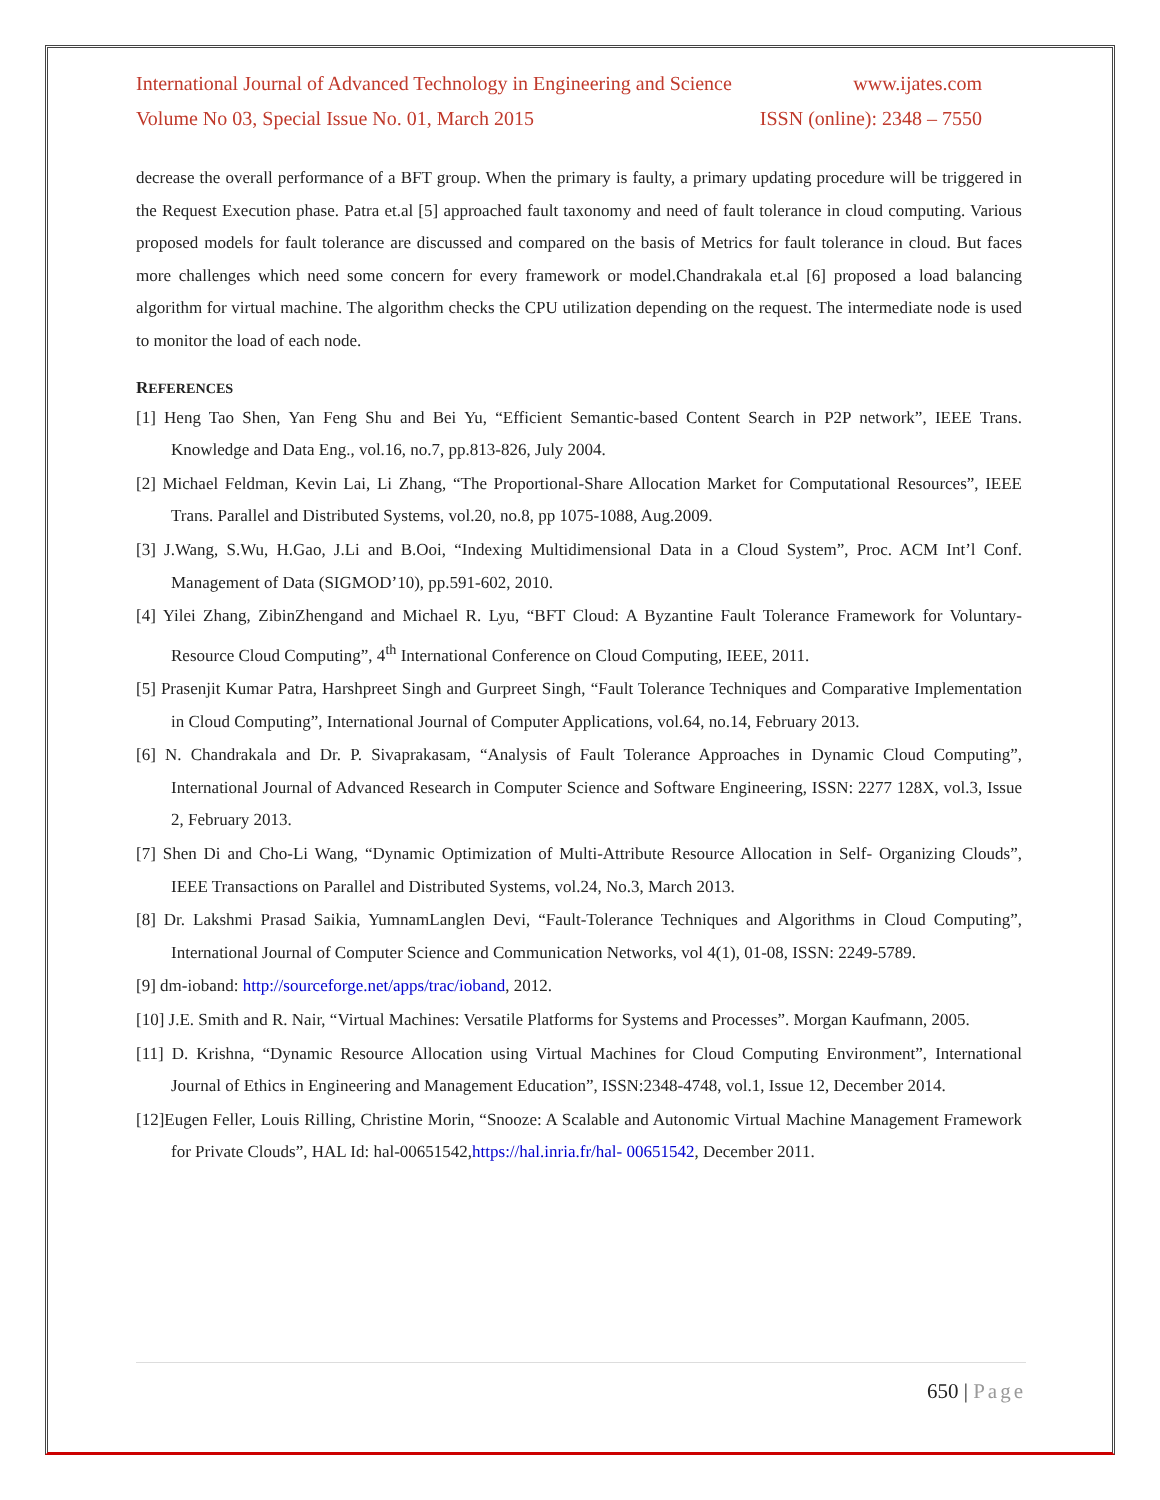International Journal of Advanced Technology in Engineering and Science www.ijates.com
Volume No 03, Special Issue No. 01, March 2015 ISSN (online): 2348 – 7550
decrease the overall performance of a BFT group. When the primary is faulty, a primary updating procedure will be triggered in the Request Execution phase. Patra et.al [5] approached fault taxonomy and need of fault tolerance in cloud computing. Various proposed models for fault tolerance are discussed and compared on the basis of Metrics for fault tolerance in cloud. But faces more challenges which need some concern for every framework or model.Chandrakala et.al [6] proposed a load balancing algorithm for virtual machine. The algorithm checks the CPU utilization depending on the request. The intermediate node is used to monitor the load of each node.
REFERENCES
[1] Heng Tao Shen, Yan Feng Shu and Bei Yu, “Efficient Semantic-based Content Search in P2P network”, IEEE Trans. Knowledge and Data Eng., vol.16, no.7, pp.813-826, July 2004.
[2] Michael Feldman, Kevin Lai, Li Zhang, “The Proportional-Share Allocation Market for Computational Resources”, IEEE Trans. Parallel and Distributed Systems, vol.20, no.8, pp 1075-1088, Aug.2009.
[3] J.Wang, S.Wu, H.Gao, J.Li and B.Ooi, “Indexing Multidimensional Data in a Cloud System”, Proc. ACM Int’l Conf. Management of Data (SIGMOD’10), pp.591-602, 2010.
[4] Yilei Zhang, ZibinZhengand and Michael R. Lyu, “BFT Cloud: A Byzantine Fault Tolerance Framework for Voluntary- Resource Cloud Computing”, 4<sup>th</sup> International Conference on Cloud Computing, IEEE, 2011.
[5] Prasenjit Kumar Patra, Harshpreet Singh and Gurpreet Singh, “Fault Tolerance Techniques and Comparative Implementation in Cloud Computing”, International Journal of Computer Applications, vol.64, no.14, February 2013.
[6] N. Chandrakala and Dr. P. Sivaprakasam, “Analysis of Fault Tolerance Approaches in Dynamic Cloud Computing”, International Journal of Advanced Research in Computer Science and Software Engineering, ISSN: 2277 128X, vol.3, Issue 2, February 2013.
[7] Shen Di and Cho-Li Wang, “Dynamic Optimization of Multi-Attribute Resource Allocation in Self- Organizing Clouds”, IEEE Transactions on Parallel and Distributed Systems, vol.24, No.3, March 2013.
[8] Dr. Lakshmi Prasad Saikia, YumnamLanglen Devi, “Fault-Tolerance Techniques and Algorithms in Cloud Computing”, International Journal of Computer Science and Communication Networks, vol 4(1), 01-08, ISSN: 2249-5789.
[9] dm-ioband: http://sourceforge.net/apps/trac/ioband, 2012.
[10] J.E. Smith and R. Nair, “Virtual Machines: Versatile Platforms for Systems and Processes”. Morgan Kaufmann, 2005.
[11] D. Krishna, “Dynamic Resource Allocation using Virtual Machines for Cloud Computing Environment”, International Journal of Ethics in Engineering and Management Education”, ISSN:2348-4748, vol.1, Issue 12, December 2014.
[12]Eugen Feller, Louis Rilling, Christine Morin, “Snooze: A Scalable and Autonomic Virtual Machine Management Framework for Private Clouds”, HAL Id: hal-00651542,https://hal.inria.fr/hal- 00651542, December 2011.
650 | Page